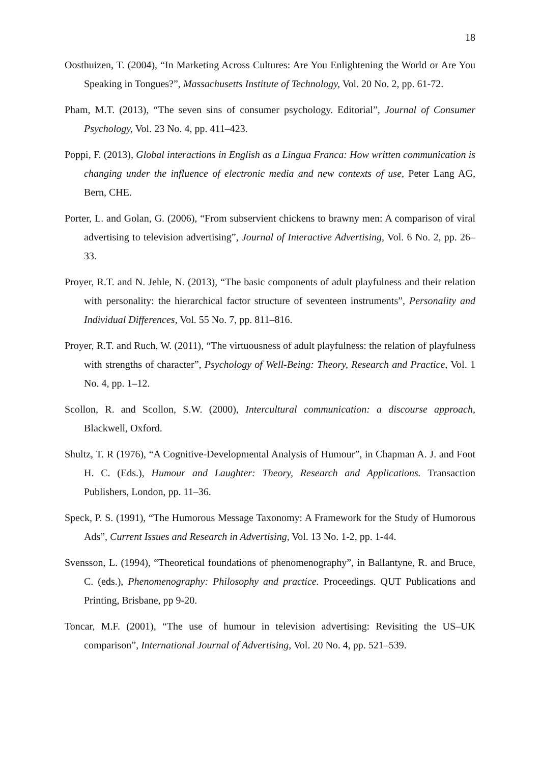18
Oosthuizen, T. (2004), “In Marketing Across Cultures: Are You Enlightening the World or Are You Speaking in Tongues?”, Massachusetts Institute of Technology, Vol. 20 No. 2, pp. 61-72.
Pham, M.T. (2013), “The seven sins of consumer psychology. Editorial”, Journal of Consumer Psychology, Vol. 23 No. 4, pp. 411–423.
Poppi, F. (2013), Global interactions in English as a Lingua Franca: How written communication is changing under the influence of electronic media and new contexts of use, Peter Lang AG, Bern, CHE.
Porter, L. and Golan, G. (2006), “From subservient chickens to brawny men: A comparison of viral advertising to television advertising”, Journal of Interactive Advertising, Vol. 6 No. 2, pp. 26–33.
Proyer, R.T. and N. Jehle, N. (2013), “The basic components of adult playfulness and their relation with personality: the hierarchical factor structure of seventeen instruments”, Personality and Individual Differences, Vol. 55 No. 7, pp. 811–816.
Proyer, R.T. and Ruch, W. (2011), “The virtuousness of adult playfulness: the relation of playfulness with strengths of character”, Psychology of Well-Being: Theory, Research and Practice, Vol. 1 No. 4, pp. 1–12.
Scollon, R. and Scollon, S.W. (2000), Intercultural communication: a discourse approach, Blackwell, Oxford.
Shultz, T. R (1976), “A Cognitive-Developmental Analysis of Humour”, in Chapman A. J. and Foot H. C. (Eds.), Humour and Laughter: Theory, Research and Applications. Transaction Publishers, London, pp. 11–36.
Speck, P. S. (1991), “The Humorous Message Taxonomy: A Framework for the Study of Humorous Ads”, Current Issues and Research in Advertising, Vol. 13 No. 1-2, pp. 1-44.
Svensson, L. (1994), “Theoretical foundations of phenomenography”, in Ballantyne, R. and Bruce, C. (eds.), Phenomenography: Philosophy and practice. Proceedings. QUT Publications and Printing, Brisbane, pp 9-20.
Toncar, M.F. (2001), “The use of humour in television advertising: Revisiting the US–UK comparison”, International Journal of Advertising, Vol. 20 No. 4, pp. 521–539.